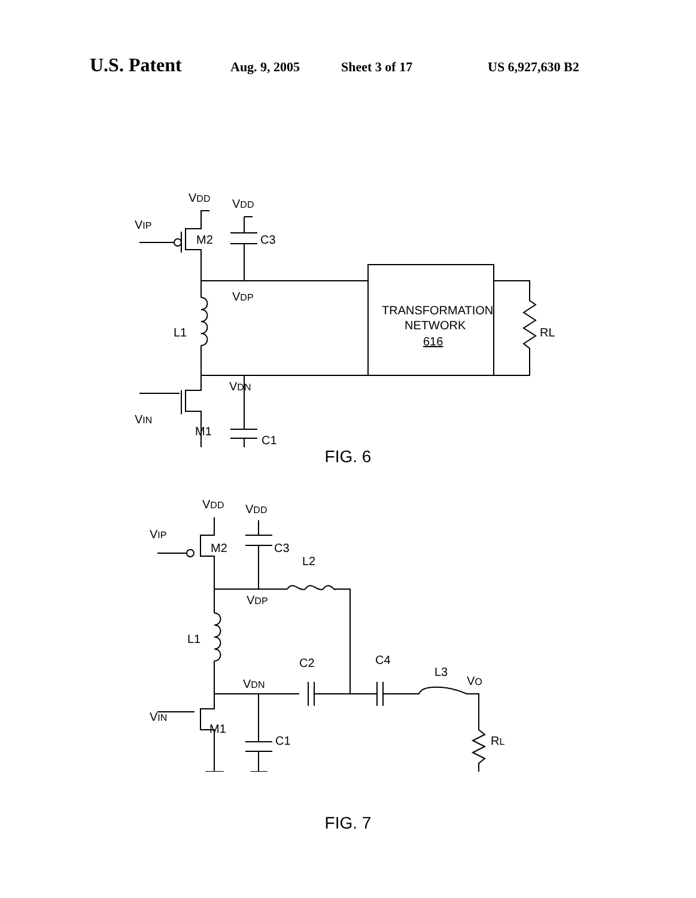U.S. Patent Aug. 9, 2005 Sheet 3 of 17 US 6,927,630 B2
VDD
VDD
VIP
M2
C3
VDP
L1
VDN
VIN
M1
C1
TRANSFORMATION
NETWORK
616
RL
FIG. 6
VDD
VDD
VIP
M2
C3
L2
VDP
L1
C2
C4
VDN
L3
VO
VIN
M1
C1
RL
FIG. 7